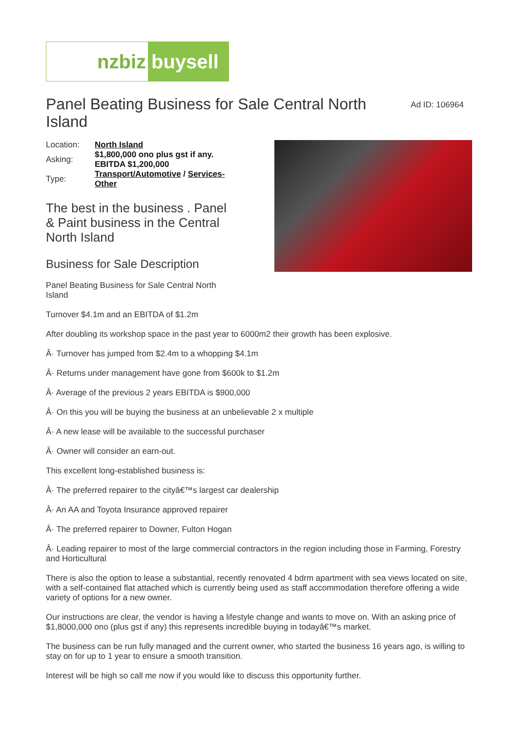nzbiz buysell
Panel Beating Business for Sale Central North Island
Ad ID: 106964
| Location: | North Island |
| Asking: | $1,800,000 ono plus gst if any. EBITDA $1,200,000 |
| Type: | Transport/Automotive / Services-Other |
The best in the business . Panel & Paint business in the Central North Island
Business for Sale Description
Panel Beating Business for Sale Central North Island
Turnover $4.1m and an EBITDA of $1.2m
After doubling its workshop space in the past year to 6000m2 their growth has been explosive.
Â· Turnover has jumped from $2.4m to a whopping $4.1m
Â· Returns under management have gone from $600k to $1.2m
Â· Average of the previous 2 years EBITDA is $900,000
Â· On this you will be buying the business at an unbelievable 2 x multiple
Â· A new lease will be available to the successful purchaser
Â· Owner will consider an earn-out.
This excellent long-established business is:
Â· The preferred repairer to the cityâ€™s largest car dealership
Â· An AA and Toyota Insurance approved repairer
Â· The preferred repairer to Downer, Fulton Hogan
Â· Leading repairer to most of the large commercial contractors in the region including those in Farming, Forestry and Horticultural
There is also the option to lease a substantial, recently renovated 4 bdrm apartment with sea views located on site, with a self-contained flat attached which is currently being used as staff accommodation therefore offering a wide variety of options for a new owner.
Our instructions are clear, the vendor is having a lifestyle change and wants to move on. With an asking price of $1,8000,000 ono (plus gst if any) this represents incredible buying in todayâ€™s market.
The business can be run fully managed and the current owner, who started the business 16 years ago, is willing to stay on for up to 1 year to ensure a smooth transition.
Interest will be high so call me now if you would like to discuss this opportunity further.